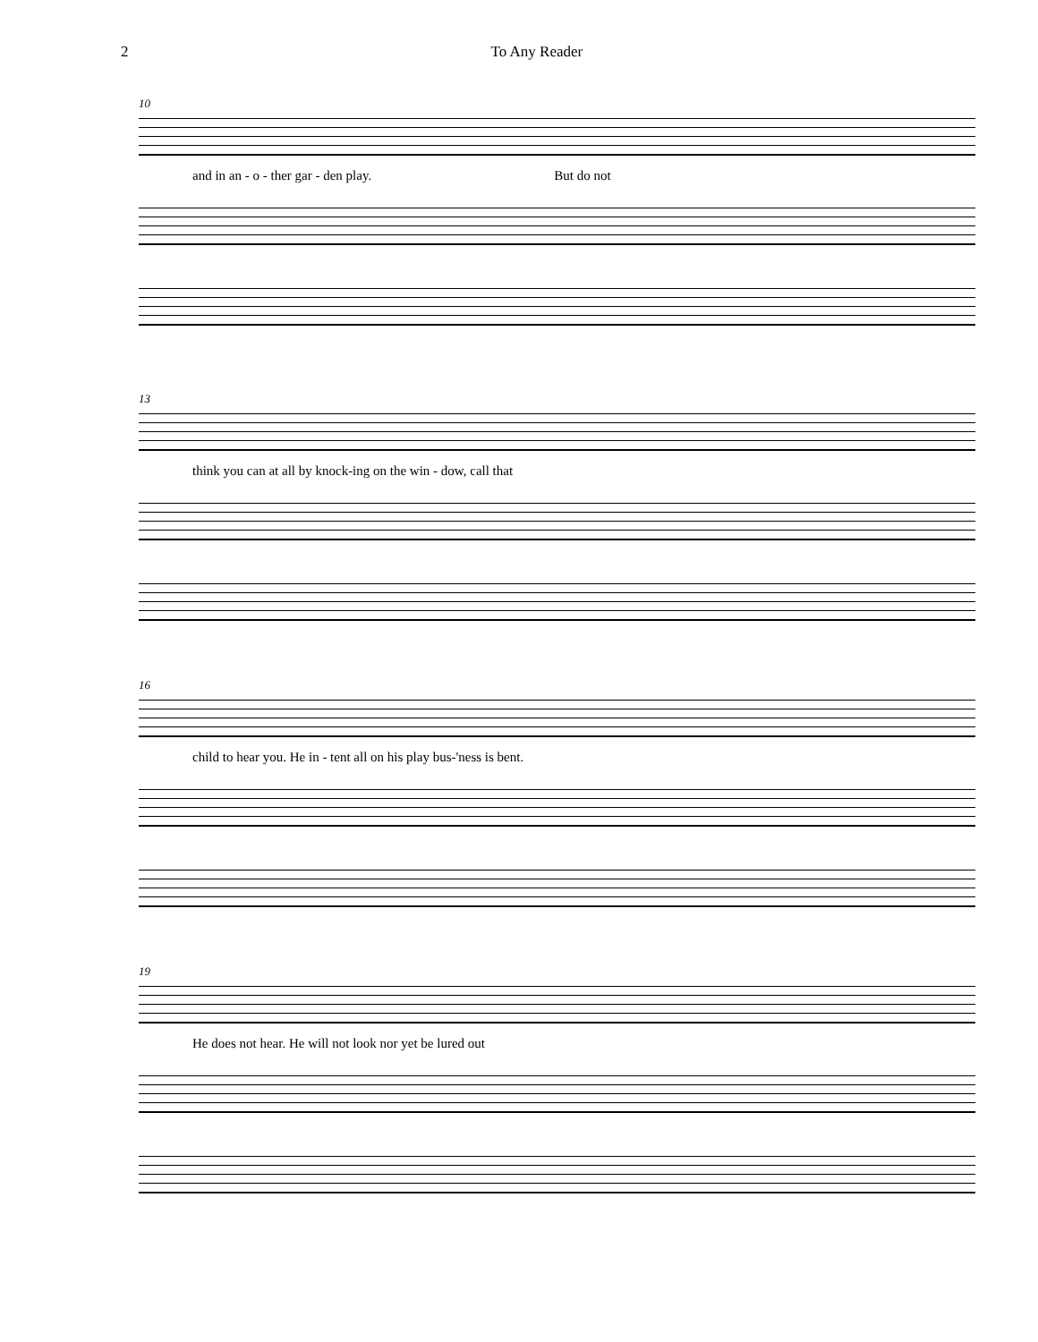2 To Any Reader
10
and in an - o - ther gar - den play. But do not
13
think you can at all by knock-ing on the win - dow, call that
16
child to hear you. He in - tent all on his play bus-'ness is bent.
19
He does not hear. He will not look nor yet be lured out